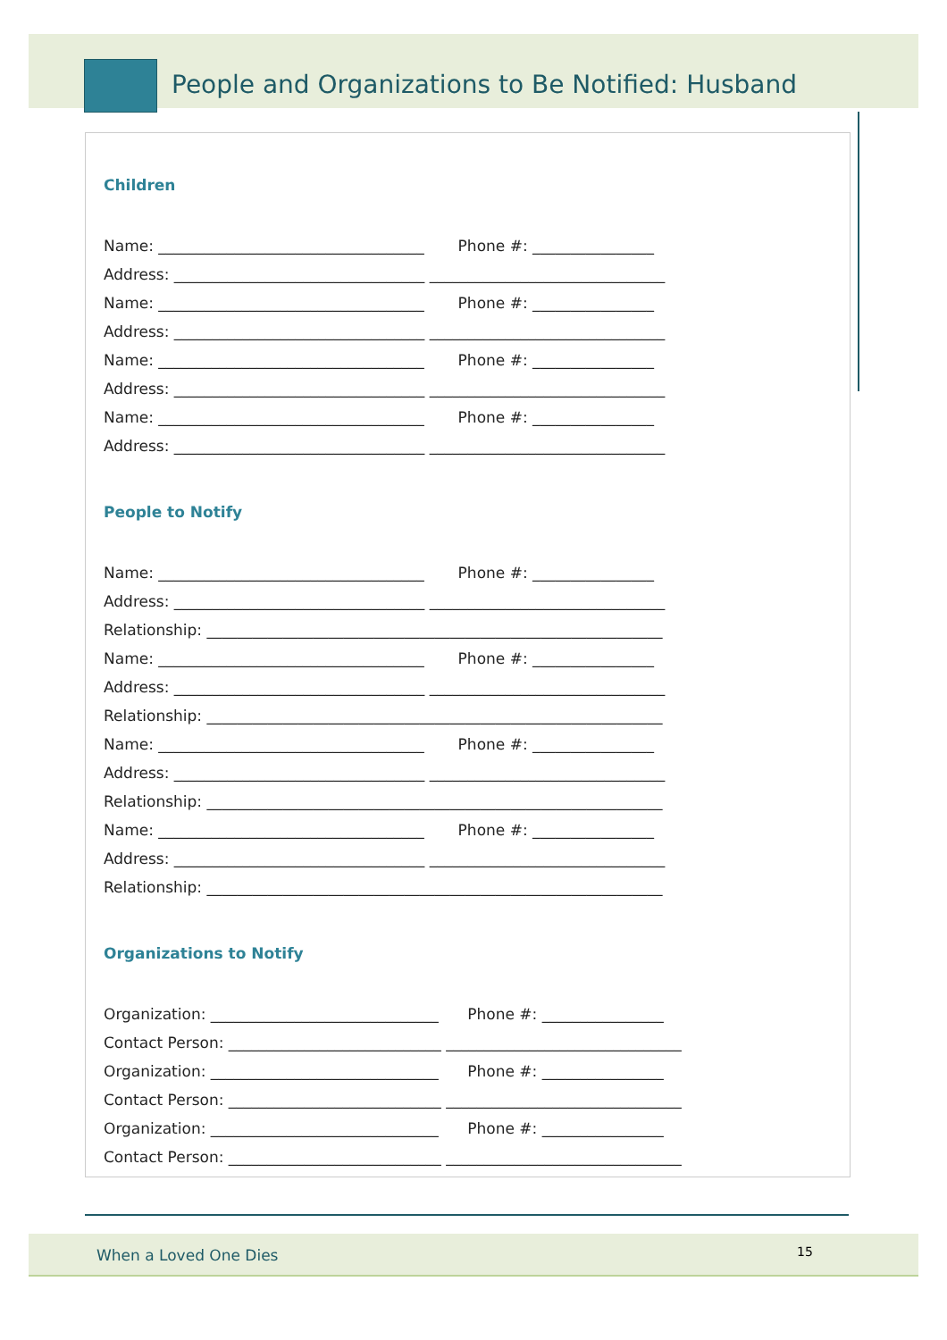People and Organizations to Be Notified: Husband
Children
Name: ___________________________________ Phone #: ________________
Address: _________________________________ _______________________________
Name: ___________________________________ Phone #: ________________
Address: _________________________________ _______________________________
Name: ___________________________________ Phone #: ________________
Address: _________________________________ _______________________________
Name: ___________________________________ Phone #: ________________
Address: _________________________________ _______________________________
People to Notify
Name: ___________________________________ Phone #: ________________
Address: _________________________________ _______________________________
Relationship: ____________________________________________________________
Name: ___________________________________ Phone #: ________________
Address: _________________________________ _______________________________
Relationship: ____________________________________________________________
Name: ___________________________________ Phone #: ________________
Address: _________________________________ _______________________________
Relationship: ____________________________________________________________
Name: ___________________________________ Phone #: ________________
Address: _________________________________ _______________________________
Relationship: ____________________________________________________________
Organizations to Notify
Organization: ______________________________ Phone #: ________________
Contact Person: ____________________________ _______________________________
Organization: ______________________________ Phone #: ________________
Contact Person: ____________________________ _______________________________
Organization: ______________________________ Phone #: ________________
Contact Person: ____________________________ _______________________________
When a Loved One Dies 15